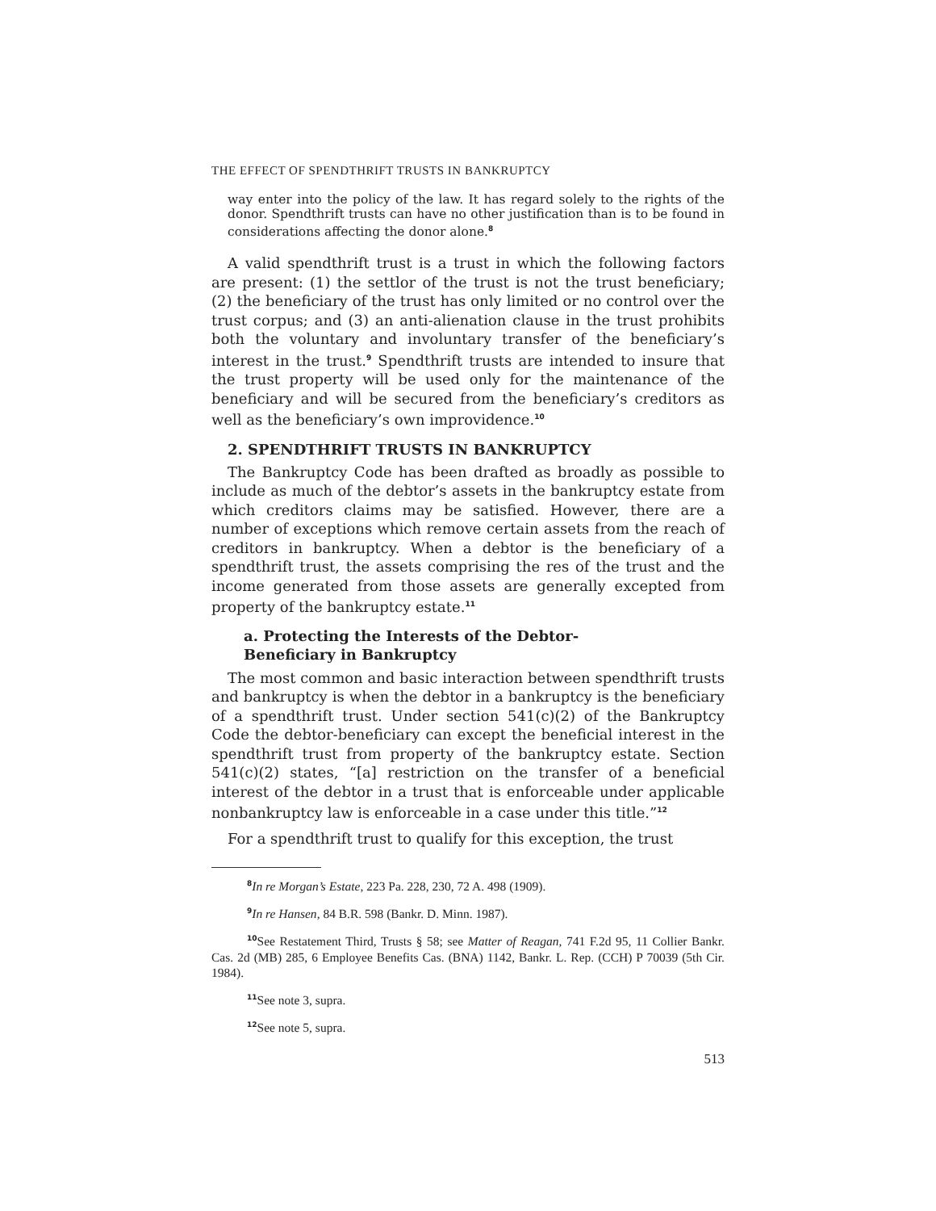THE EFFECT OF SPENDTHRIFT TRUSTS IN BANKRUPTCY
way enter into the policy of the law. It has regard solely to the rights of the donor. Spendthrift trusts can have no other justification than is to be found in considerations affecting the donor alone.<sup>8</sup>
A valid spendthrift trust is a trust in which the following factors are present: (1) the settlor of the trust is not the trust beneficiary; (2) the beneficiary of the trust has only limited or no control over the trust corpus; and (3) an anti-alienation clause in the trust prohibits both the voluntary and involuntary transfer of the beneficiary’s interest in the trust.<sup>9</sup> Spendthrift trusts are intended to insure that the trust property will be used only for the maintenance of the beneficiary and will be secured from the beneficiary’s creditors as well as the beneficiary’s own improvidence.<sup>10</sup>
2. SPENDTHRIFT TRUSTS IN BANKRUPTCY
The Bankruptcy Code has been drafted as broadly as possible to include as much of the debtor’s assets in the bankruptcy estate from which creditors claims may be satisfied. However, there are a number of exceptions which remove certain assets from the reach of creditors in bankruptcy. When a debtor is the beneficiary of a spendthrift trust, the assets comprising the res of the trust and the income generated from those assets are generally excepted from property of the bankruptcy estate.<sup>11</sup>
a. Protecting the Interests of the Debtor-
Beneficiary in Bankruptcy
The most common and basic interaction between spendthrift trusts and bankruptcy is when the debtor in a bankruptcy is the beneficiary of a spendthrift trust. Under section 541(c)(2) of the Bankruptcy Code the debtor-beneficiary can except the beneficial interest in the spendthrift trust from property of the bankruptcy estate. Section 541(c)(2) states, “[a] restriction on the transfer of a beneficial interest of the debtor in a trust that is enforceable under applicable nonbankruptcy law is enforceable in a case under this title.”<sup>12</sup>
For a spendthrift trust to qualify for this exception, the trust
<sup>8</sup> In re Morgan’s Estate, 223 Pa. 228, 230, 72 A. 498 (1909).
<sup>9</sup> In re Hansen, 84 B.R. 598 (Bankr. D. Minn. 1987).
<sup>10</sup> See Restatement Third, Trusts § 58; see Matter of Reagan, 741 F.2d 95, 11 Collier Bankr. Cas. 2d (MB) 285, 6 Employee Benefits Cas. (BNA) 1142, Bankr. L. Rep. (CCH) P 70039 (5th Cir. 1984).
<sup>11</sup> See note 3, supra.
<sup>12</sup> See note 5, supra.
513